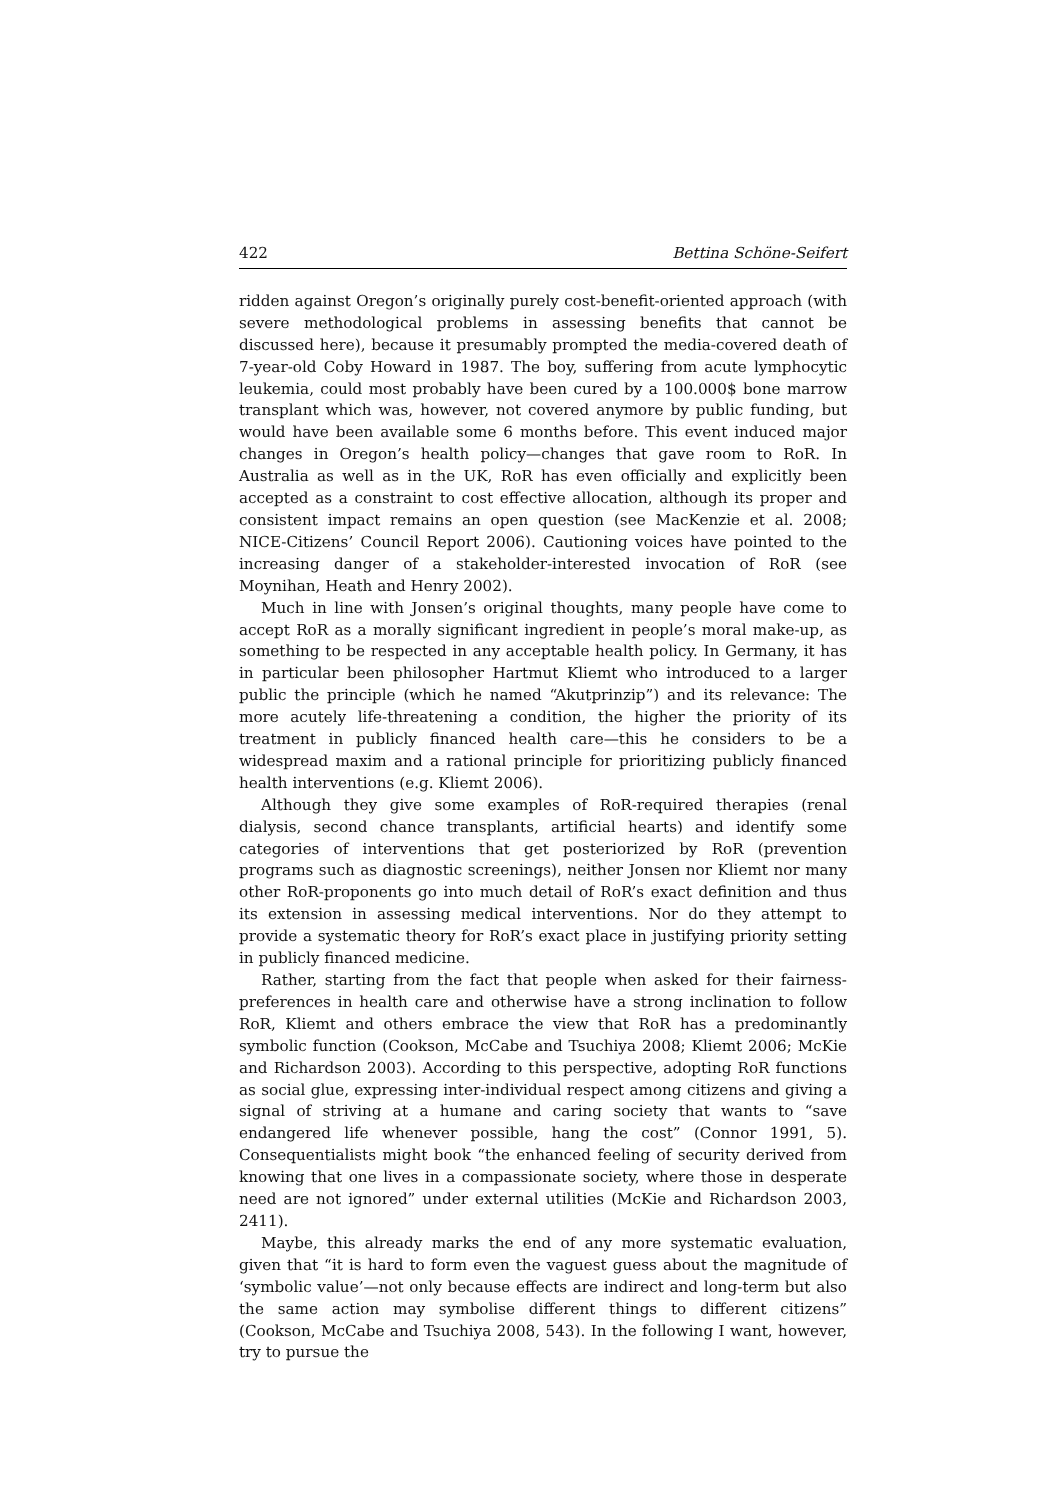422 Bettina Schöne-Seifert
ridden against Oregon’s originally purely cost-benefit-oriented approach (with severe methodological problems in assessing benefits that cannot be discussed here), because it presumably prompted the media-covered death of 7-year-old Coby Howard in 1987. The boy, suffering from acute lymphocytic leukemia, could most probably have been cured by a 100.000$ bone marrow transplant which was, however, not covered anymore by public funding, but would have been available some 6 months before. This event induced major changes in Oregon’s health policy—changes that gave room to RoR. In Australia as well as in the UK, RoR has even officially and explicitly been accepted as a constraint to cost effective allocation, although its proper and consistent impact remains an open question (see MacKenzie et al. 2008; NICE-Citizens’ Council Report 2006). Cautioning voices have pointed to the increasing danger of a stakeholder-interested invocation of RoR (see Moynihan, Heath and Henry 2002).
Much in line with Jonsen’s original thoughts, many people have come to accept RoR as a morally significant ingredient in people’s moral make-up, as something to be respected in any acceptable health policy. In Germany, it has in particular been philosopher Hartmut Kliemt who introduced to a larger public the principle (which he named “Akutprinzip”) and its relevance: The more acutely life-threatening a condition, the higher the priority of its treatment in publicly financed health care—this he considers to be a widespread maxim and a rational principle for prioritizing publicly financed health interventions (e.g. Kliemt 2006).
Although they give some examples of RoR-required therapies (renal dialysis, second chance transplants, artificial hearts) and identify some categories of interventions that get posteriorized by RoR (prevention programs such as diagnostic screenings), neither Jonsen nor Kliemt nor many other RoR-proponents go into much detail of RoR’s exact definition and thus its extension in assessing medical interventions. Nor do they attempt to provide a systematic theory for RoR’s exact place in justifying priority setting in publicly financed medicine.
Rather, starting from the fact that people when asked for their fairness-preferences in health care and otherwise have a strong inclination to follow RoR, Kliemt and others embrace the view that RoR has a predominantly symbolic function (Cookson, McCabe and Tsuchiya 2008; Kliemt 2006; McKie and Richardson 2003). According to this perspective, adopting RoR functions as social glue, expressing inter-individual respect among citizens and giving a signal of striving at a humane and caring society that wants to “save endangered life whenever possible, hang the cost” (Connor 1991, 5). Consequentialists might book “the enhanced feeling of security derived from knowing that one lives in a compassionate society, where those in desperate need are not ignored” under external utilities (McKie and Richardson 2003, 2411).
Maybe, this already marks the end of any more systematic evaluation, given that “it is hard to form even the vaguest guess about the magnitude of ‘symbolic value’—not only because effects are indirect and long-term but also the same action may symbolise different things to different citizens” (Cookson, McCabe and Tsuchiya 2008, 543). In the following I want, however, try to pursue the